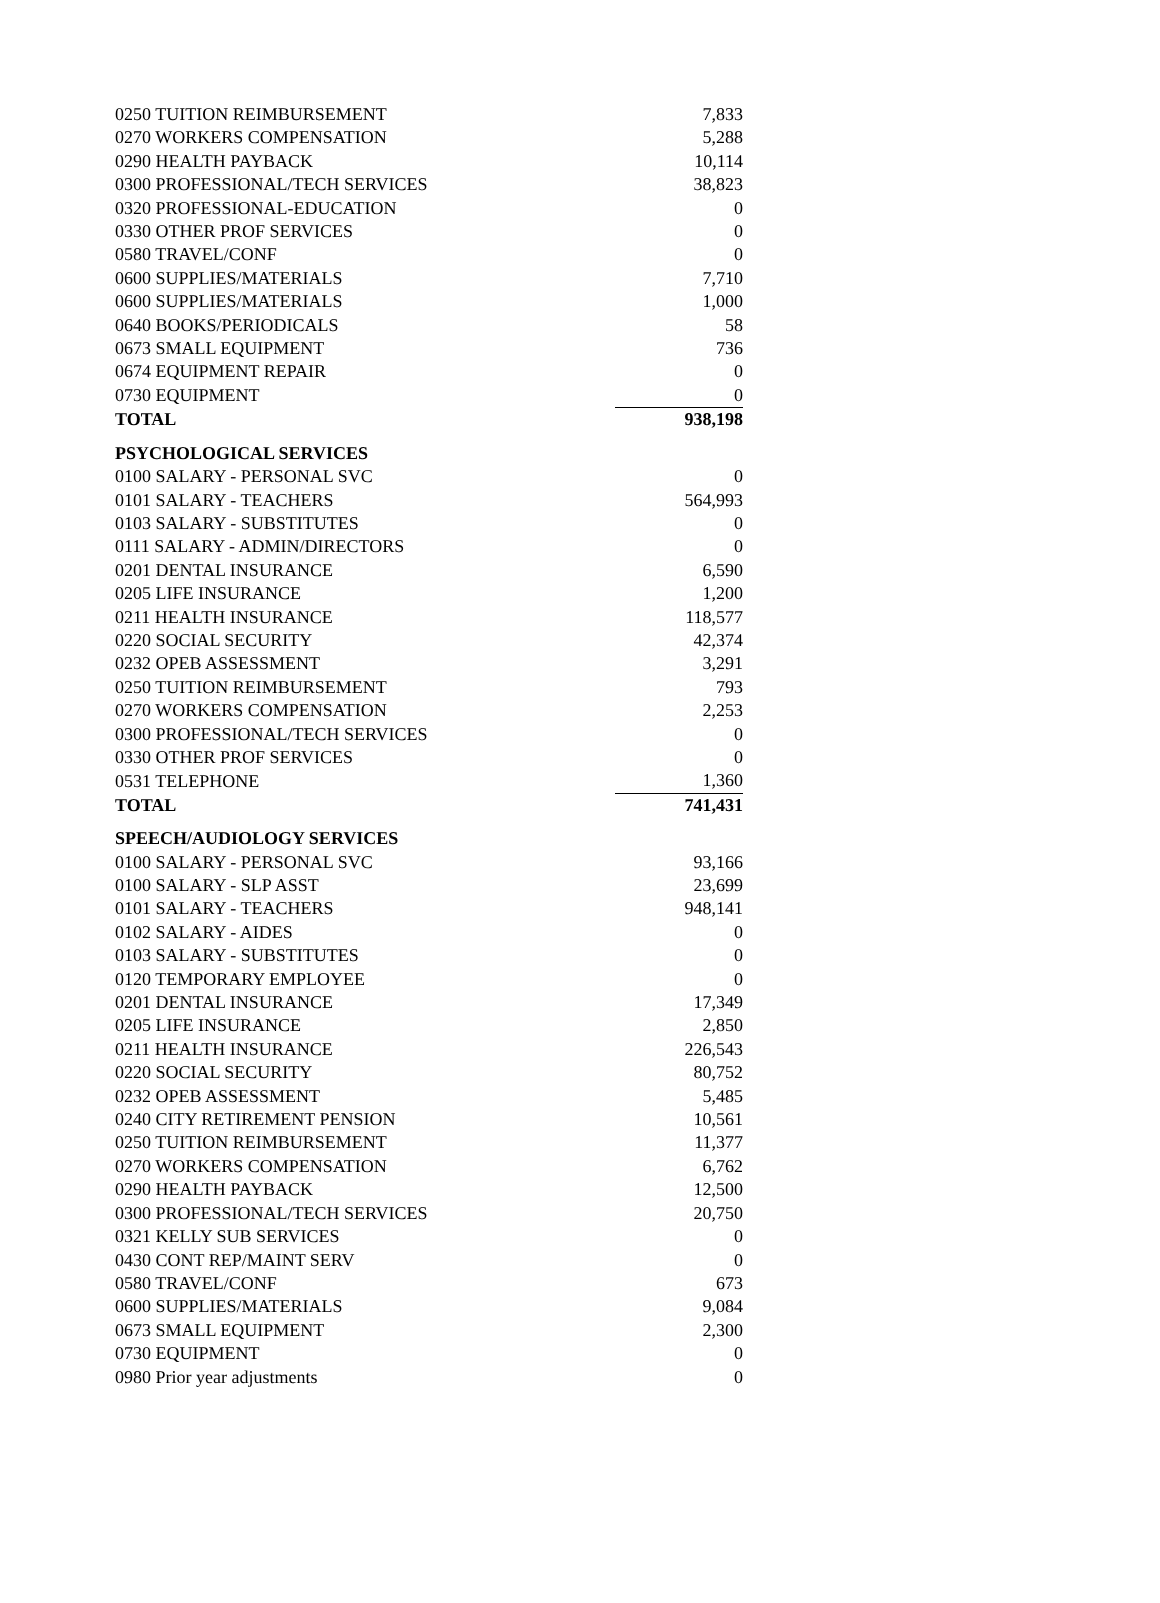| 0250 TUITION REIMBURSEMENT | 7,833 |
| 0270 WORKERS COMPENSATION | 5,288 |
| 0290 HEALTH PAYBACK | 10,114 |
| 0300 PROFESSIONAL/TECH SERVICES | 38,823 |
| 0320 PROFESSIONAL-EDUCATION | 0 |
| 0330 OTHER PROF SERVICES | 0 |
| 0580 TRAVEL/CONF | 0 |
| 0600 SUPPLIES/MATERIALS | 7,710 |
| 0600 SUPPLIES/MATERIALS | 1,000 |
| 0640 BOOKS/PERIODICALS | 58 |
| 0673 SMALL EQUIPMENT | 736 |
| 0674 EQUIPMENT REPAIR | 0 |
| 0730 EQUIPMENT | 0 |
| TOTAL | 938,198 |
| PSYCHOLOGICAL SERVICES | |
| 0100 SALARY - PERSONAL SVC | 0 |
| 0101 SALARY - TEACHERS | 564,993 |
| 0103 SALARY - SUBSTITUTES | 0 |
| 0111 SALARY - ADMIN/DIRECTORS | 0 |
| 0201 DENTAL INSURANCE | 6,590 |
| 0205 LIFE INSURANCE | 1,200 |
| 0211 HEALTH INSURANCE | 118,577 |
| 0220 SOCIAL SECURITY | 42,374 |
| 0232 OPEB ASSESSMENT | 3,291 |
| 0250 TUITION REIMBURSEMENT | 793 |
| 0270 WORKERS COMPENSATION | 2,253 |
| 0300 PROFESSIONAL/TECH SERVICES | 0 |
| 0330 OTHER PROF SERVICES | 0 |
| 0531 TELEPHONE | 1,360 |
| TOTAL | 741,431 |
| SPEECH/AUDIOLOGY SERVICES | |
| 0100 SALARY - PERSONAL SVC | 93,166 |
| 0100 SALARY - SLP ASST | 23,699 |
| 0101 SALARY - TEACHERS | 948,141 |
| 0102 SALARY - AIDES | 0 |
| 0103 SALARY - SUBSTITUTES | 0 |
| 0120 TEMPORARY EMPLOYEE | 0 |
| 0201 DENTAL INSURANCE | 17,349 |
| 0205 LIFE INSURANCE | 2,850 |
| 0211 HEALTH INSURANCE | 226,543 |
| 0220 SOCIAL SECURITY | 80,752 |
| 0232 OPEB ASSESSMENT | 5,485 |
| 0240 CITY RETIREMENT PENSION | 10,561 |
| 0250 TUITION REIMBURSEMENT | 11,377 |
| 0270 WORKERS COMPENSATION | 6,762 |
| 0290 HEALTH PAYBACK | 12,500 |
| 0300 PROFESSIONAL/TECH SERVICES | 20,750 |
| 0321 KELLY SUB SERVICES | 0 |
| 0430 CONT REP/MAINT SERV | 0 |
| 0580 TRAVEL/CONF | 673 |
| 0600 SUPPLIES/MATERIALS | 9,084 |
| 0673 SMALL EQUIPMENT | 2,300 |
| 0730 EQUIPMENT | 0 |
| 0980 Prior year adjustments | 0 |